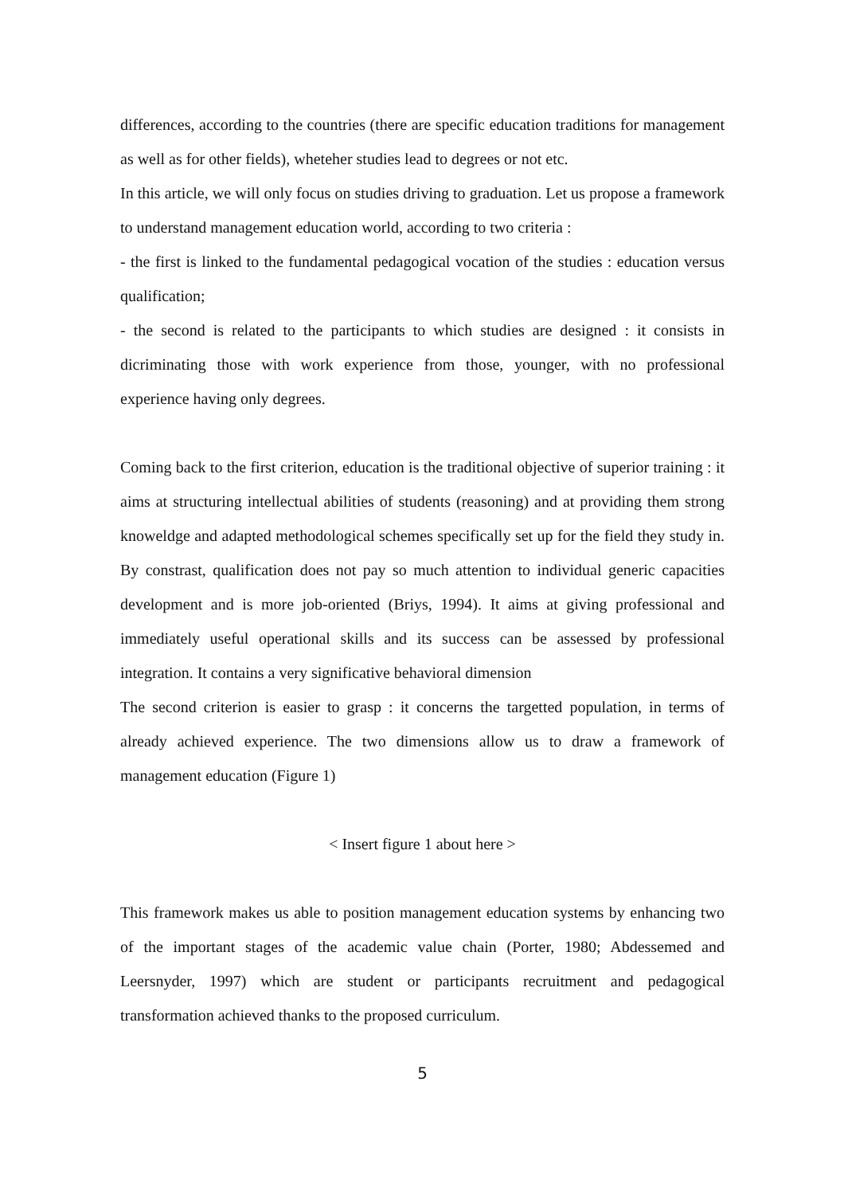differences, according to the countries (there are specific education traditions for management as well as for other fields), wheteher studies lead to degrees or not etc.
In this article, we will only focus on studies driving to graduation. Let us propose a framework to understand management education world, according to two criteria :
- the first is linked to the fundamental pedagogical vocation of the studies : education versus qualification;
- the second is related to the participants to which studies are designed : it consists in dicriminating those with work experience from those, younger, with no professional experience having only degrees.
Coming back to the first criterion, education is the traditional objective of superior training : it aims at structuring intellectual abilities of students (reasoning) and at providing them strong knoweldge and adapted methodological schemes specifically set up for the field they study in. By constrast, qualification does not pay so much attention to individual generic capacities development and is more job-oriented (Briys, 1994). It aims at giving professional and immediately useful operational skills and its success can be assessed by professional integration. It contains a very significative behavioral dimension
The second criterion is easier to grasp : it concerns the targetted population, in terms of already achieved experience. The two dimensions allow us to draw a framework of management education (Figure 1)
< Insert figure 1 about here >
This framework makes us able to position management education systems by enhancing two of the important stages of the academic value chain (Porter, 1980; Abdessemed and Leersnyder, 1997) which are student or participants recruitment and pedagogical transformation achieved thanks to the proposed curriculum.
5